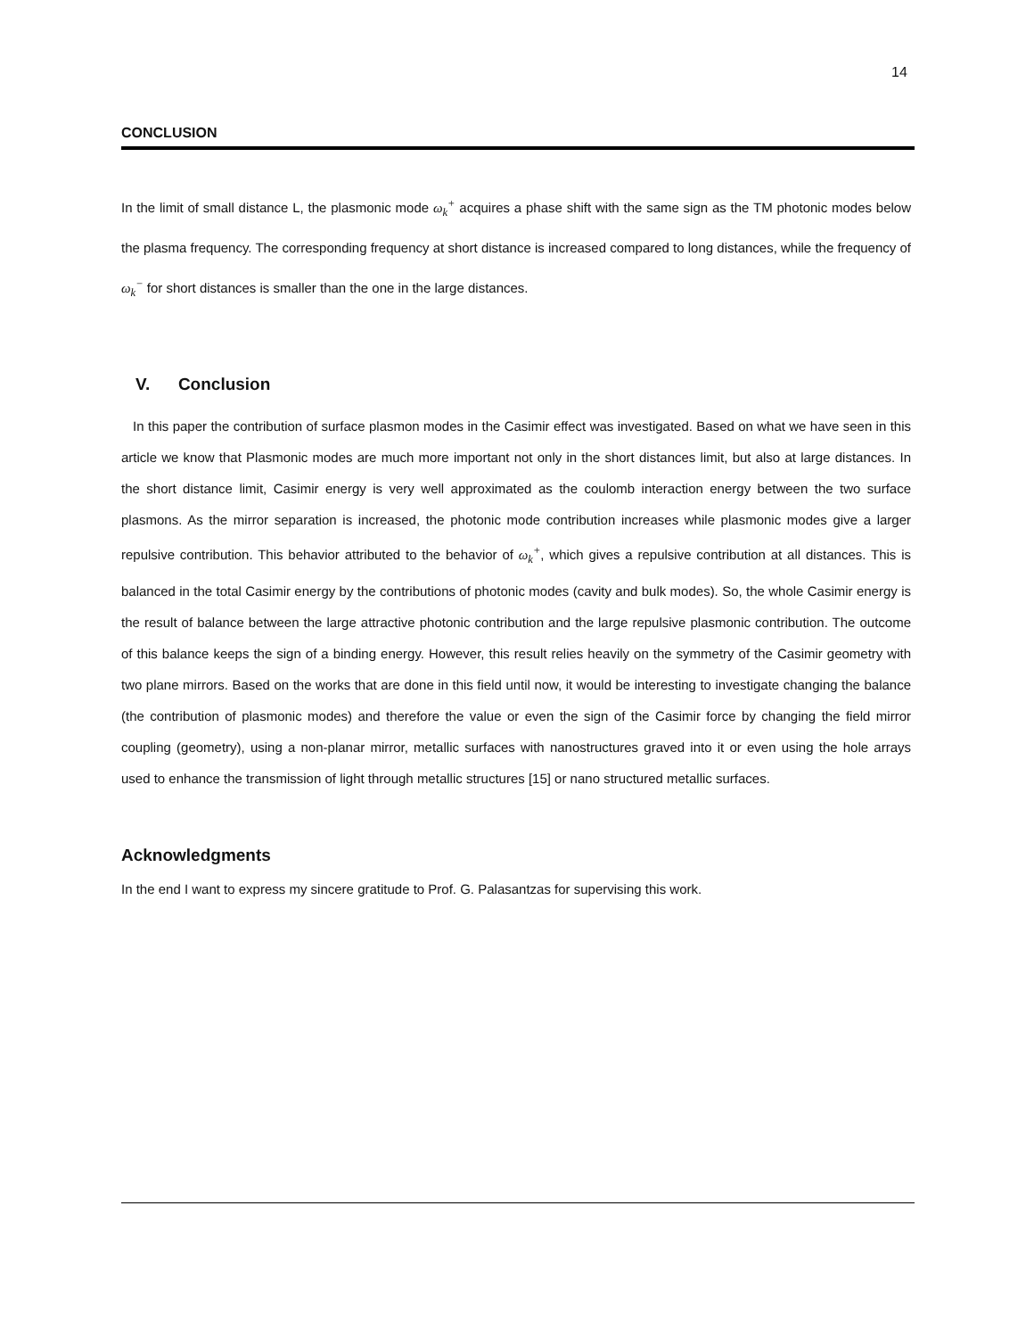14
CONCLUSION
In the limit of small distance L, the plasmonic mode ω<sub>k</sub><sup>+</sup> acquires a phase shift with the same sign as the TM photonic modes below the plasma frequency. The corresponding frequency at short distance is increased compared to long distances, while the frequency of ω<sub>k</sub><sup>−</sup> for short distances is smaller than the one in the large distances.
V. Conclusion
In this paper the contribution of surface plasmon modes in the Casimir effect was investigated. Based on what we have seen in this article we know that Plasmonic modes are much more important not only in the short distances limit, but also at large distances. In the short distance limit, Casimir energy is very well approximated as the coulomb interaction energy between the two surface plasmons. As the mirror separation is increased, the photonic mode contribution increases while plasmonic modes give a larger repulsive contribution. This behavior attributed to the behavior of ω<sub>k</sub><sup>+</sup>, which gives a repulsive contribution at all distances. This is balanced in the total Casimir energy by the contributions of photonic modes (cavity and bulk modes). So, the whole Casimir energy is the result of balance between the large attractive photonic contribution and the large repulsive plasmonic contribution. The outcome of this balance keeps the sign of a binding energy. However, this result relies heavily on the symmetry of the Casimir geometry with two plane mirrors. Based on the works that are done in this field until now, it would be interesting to investigate changing the balance (the contribution of plasmonic modes) and therefore the value or even the sign of the Casimir force by changing the field mirror coupling (geometry), using a non-planar mirror, metallic surfaces with nanostructures graved into it or even using the hole arrays used to enhance the transmission of light through metallic structures [15] or nano structured metallic surfaces.
Acknowledgments
In the end I want to express my sincere gratitude to Prof. G. Palasantzas for supervising this work.